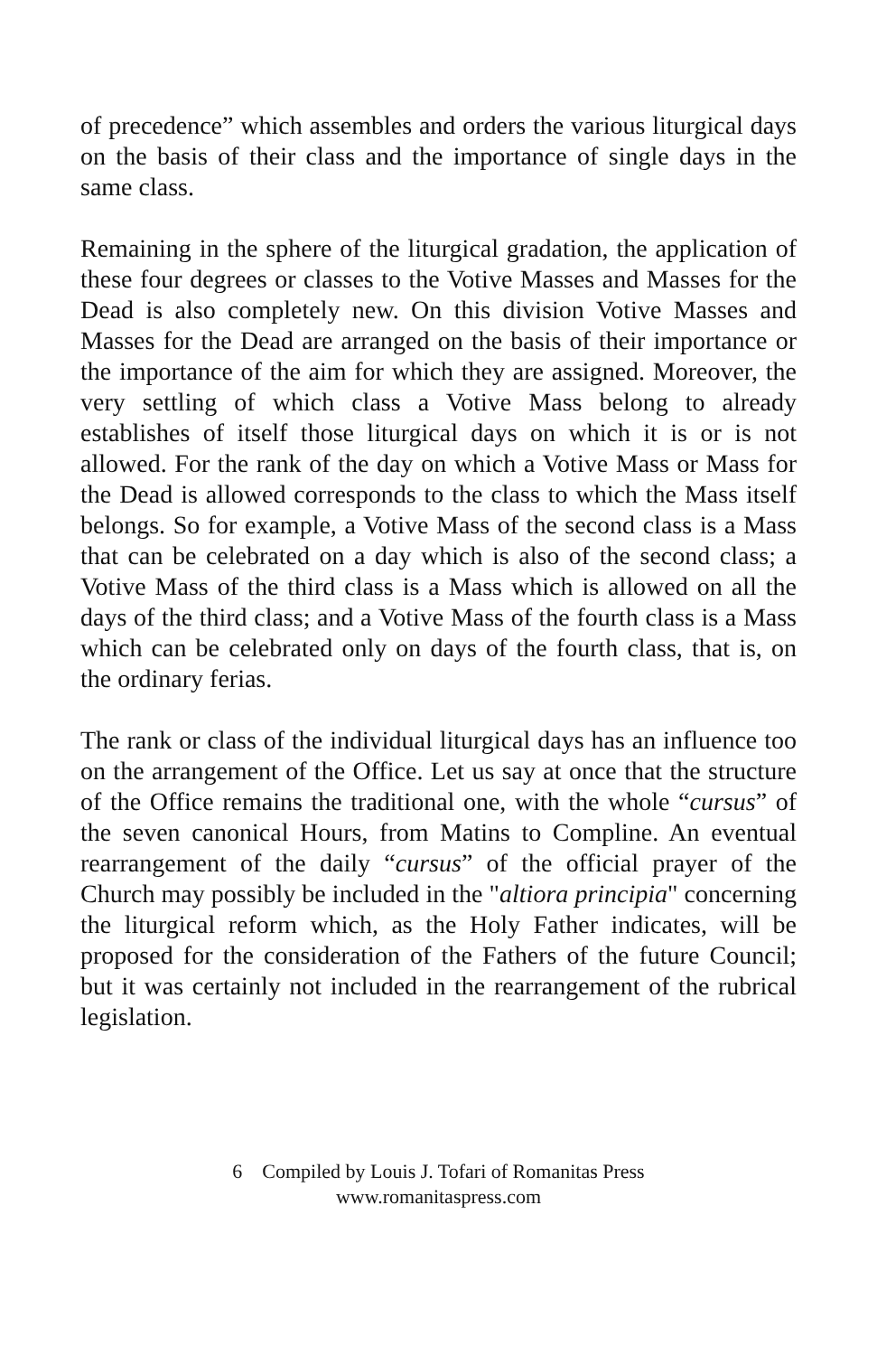of precedence” which assembles and orders the various liturgical days on the basis of their class and the importance of single days in the same class.
Remaining in the sphere of the liturgical gradation, the application of these four degrees or classes to the Votive Masses and Masses for the Dead is also completely new. On this division Votive Masses and Masses for the Dead are arranged on the basis of their importance or the importance of the aim for which they are assigned. Moreover, the very settling of which class a Votive Mass belong to already establishes of itself those liturgical days on which it is or is not allowed. For the rank of the day on which a Votive Mass or Mass for the Dead is allowed corresponds to the class to which the Mass itself belongs. So for example, a Votive Mass of the second class is a Mass that can be celebrated on a day which is also of the second class; a Votive Mass of the third class is a Mass which is allowed on all the days of the third class; and a Votive Mass of the fourth class is a Mass which can be celebrated only on days of the fourth class, that is, on the ordinary ferias.
The rank or class of the individual liturgical days has an influence too on the arrangement of the Office. Let us say at once that the structure of the Office remains the traditional one, with the whole “cursus” of the seven canonical Hours, from Matins to Compline. An eventual rearrangement of the daily “cursus” of the official prayer of the Church may possibly be included in the "altiora principia" concerning the liturgical reform which, as the Holy Father indicates, will be proposed for the consideration of the Fathers of the future Council; but it was certainly not included in the rearrangement of the rubrical legislation.
6 Compiled by Louis J. Tofari of Romanitas Press
www.romanitaspress.com